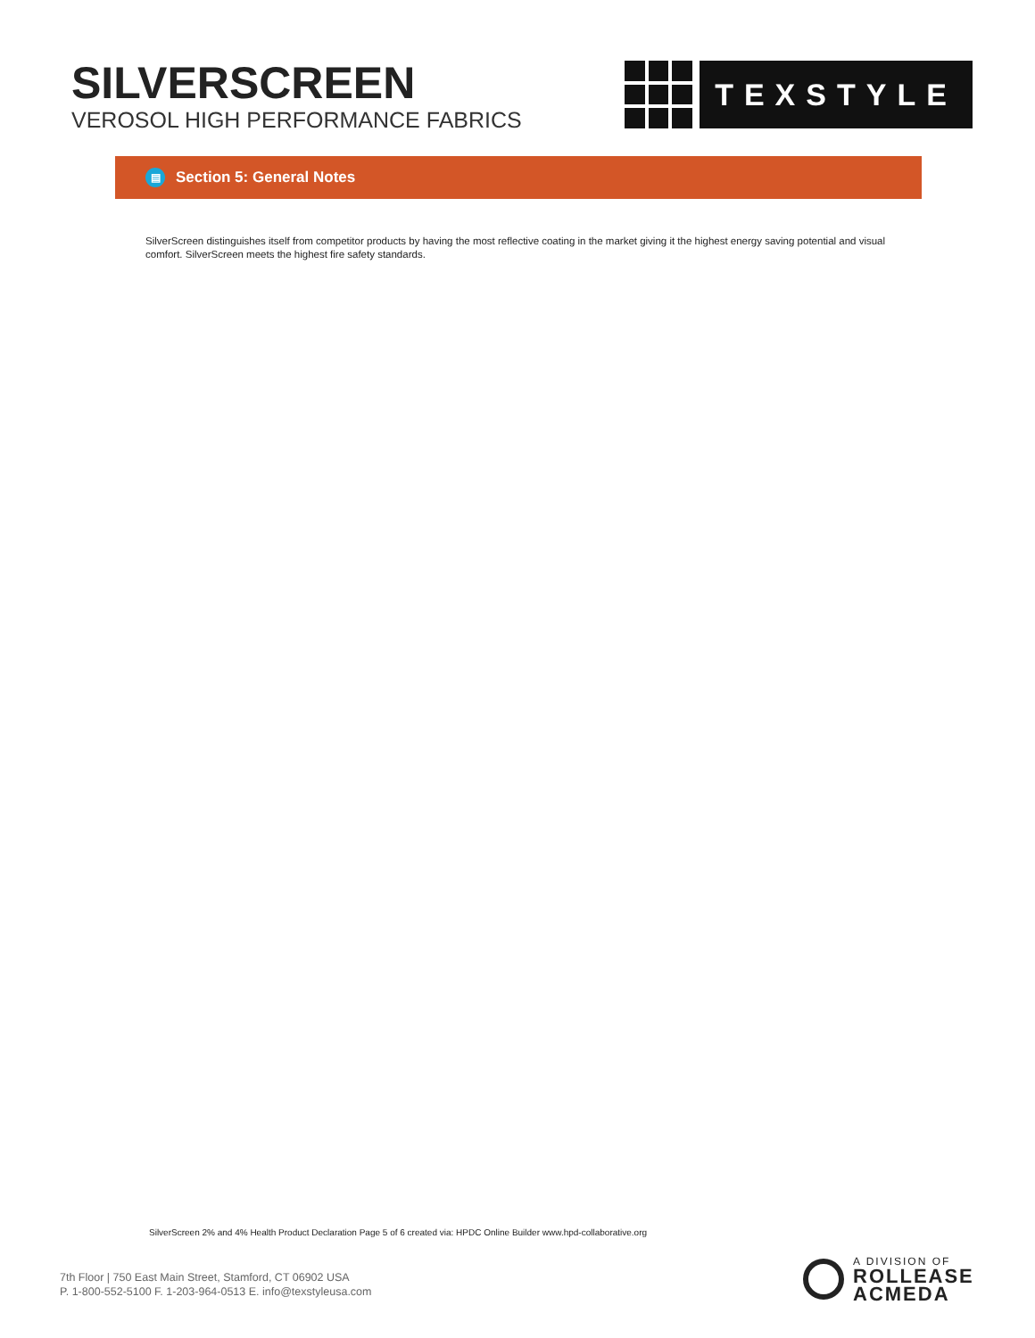SILVERSCREEN
VEROSOL HIGH PERFORMANCE FABRICS
TEXSTYLE
▤ Section 5: General Notes
SilverScreen distinguishes itself from competitor products by having the most reflective coating in the market giving it the highest energy saving potential and visual comfort. SilverScreen meets the highest fire safety standards.
SilverScreen 2% and 4% Health Product Declaration Page 5 of 6 created via: HPDC Online Builder www.hpd-collaborative.org
7th Floor | 750 East Main Street, Stamford, CT 06902 USA
P. 1-800-552-5100 F. 1-203-964-0513 E. info@texstyleusa.com
A DIVISION OF
ROLLEASE
ACMEDA